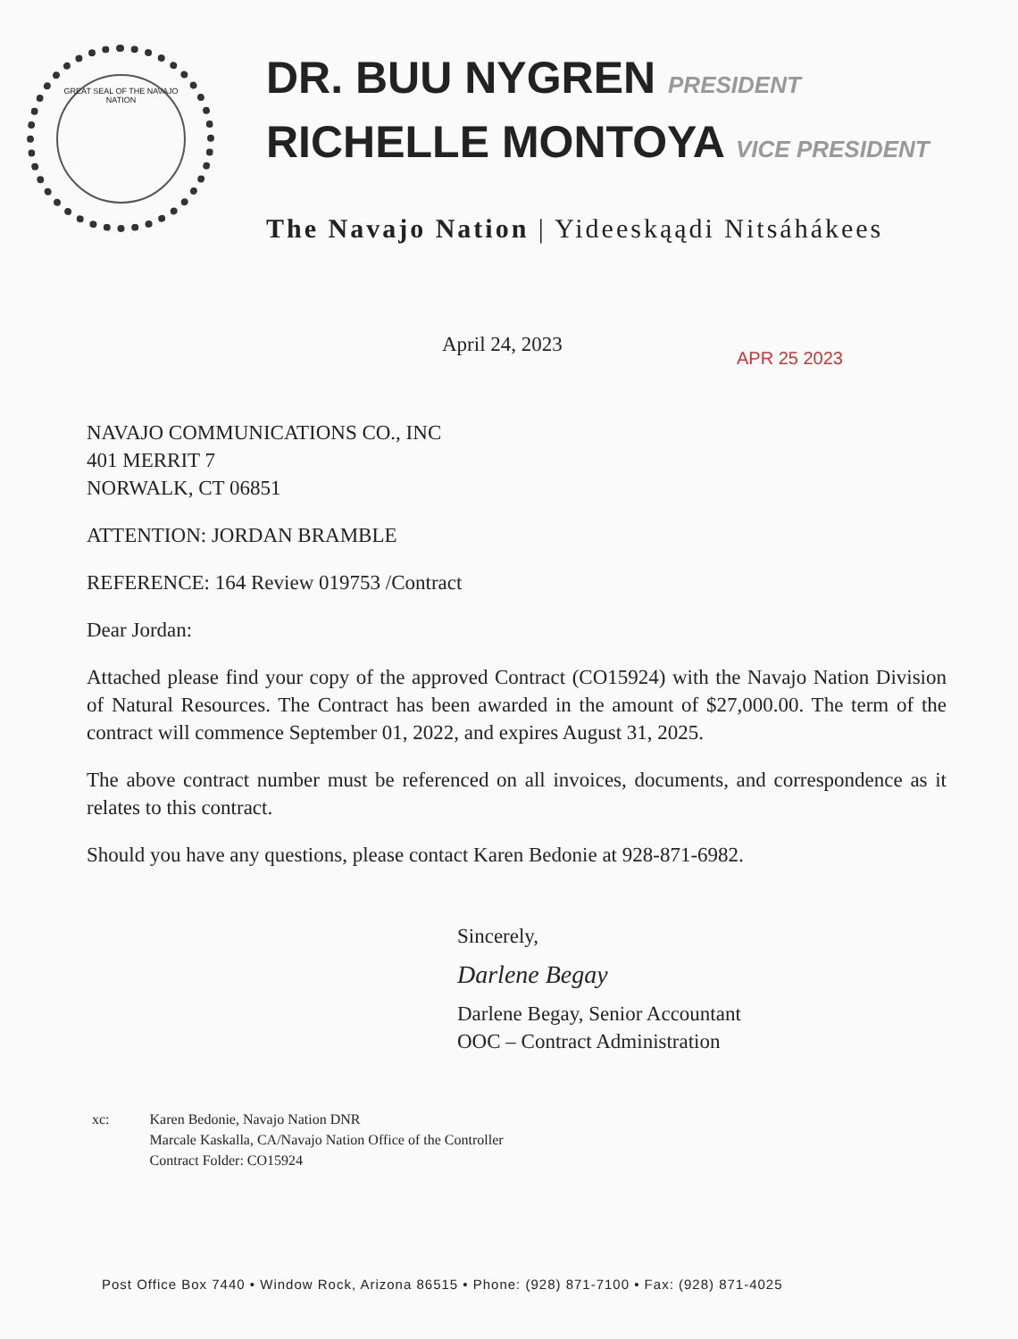GREAT SEAL OF THE NAVAJO NATION
DR. BUU NYGREN PRESIDENT
RICHELLE MONTOYA VICE PRESIDENT
The Navajo Nation | Yideeskąądi Nitsáhákees
April 24, 2023
APR 25 2023
NAVAJO COMMUNICATIONS CO., INC
401 MERRIT 7
NORWALK, CT 06851
ATTENTION: JORDAN BRAMBLE
REFERENCE: 164 Review 019753 /Contract
Dear Jordan:
Attached please find your copy of the approved Contract (CO15924) with the Navajo Nation Division of Natural Resources. The Contract has been awarded in the amount of $27,000.00. The term of the contract will commence September 01, 2022, and expires August 31, 2025.
The above contract number must be referenced on all invoices, documents, and correspondence as it relates to this contract.
Should you have any questions, please contact Karen Bedonie at 928-871-6982.
Sincerely,
Darlene Begay
Darlene Begay, Senior Accountant
OOC – Contract Administration
xc: Karen Bedonie, Navajo Nation DNR
Marcale Kaskalla, CA/Navajo Nation Office of the Controller
Contract Folder: CO15924
Post Office Box 7440 • Window Rock, Arizona 86515 • Phone: (928) 871-7100 • Fax: (928) 871-4025